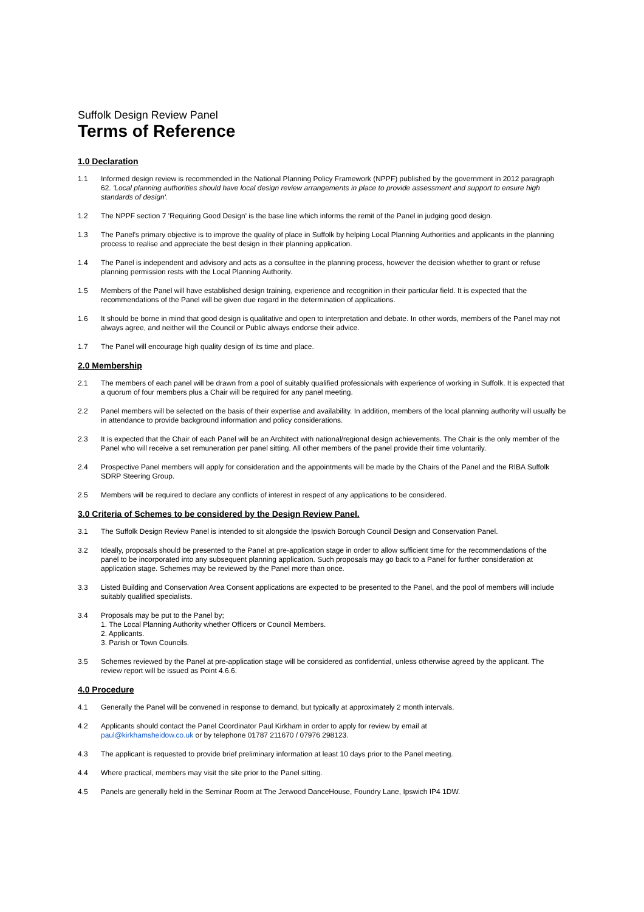Suffolk Design Review Panel
Terms of Reference
1.0 Declaration
1.1 Informed design review is recommended in the National Planning Policy Framework (NPPF) published by the government in 2012 paragraph 62. 'Local planning authorities should have local design review arrangements in place to provide assessment and support to ensure high standards of design'.
1.2 The NPPF section 7 'Requiring Good Design' is the base line which informs the remit of the Panel in judging good design.
1.3 The Panel's primary objective is to improve the quality of place in Suffolk by helping Local Planning Authorities and applicants in the planning process to realise and appreciate the best design in their planning application.
1.4 The Panel is independent and advisory and acts as a consultee in the planning process, however the decision whether to grant or refuse planning permission rests with the Local Planning Authority.
1.5 Members of the Panel will have established design training, experience and recognition in their particular field. It is expected that the recommendations of the Panel will be given due regard in the determination of applications.
1.6 It should be borne in mind that good design is qualitative and open to interpretation and debate. In other words, members of the Panel may not always agree, and neither will the Council or Public always endorse their advice.
1.7 The Panel will encourage high quality design of its time and place.
2.0 Membership
2.1 The members of each panel will be drawn from a pool of suitably qualified professionals with experience of working in Suffolk. It is expected that a quorum of four members plus a Chair will be required for any panel meeting.
2.2 Panel members will be selected on the basis of their expertise and availability. In addition, members of the local planning authority will usually be in attendance to provide background information and policy considerations.
2.3 It is expected that the Chair of each Panel will be an Architect with national/regional design achievements. The Chair is the only member of the Panel who will receive a set remuneration per panel sitting. All other members of the panel provide their time voluntarily.
2.4 Prospective Panel members will apply for consideration and the appointments will be made by the Chairs of the Panel and the RIBA Suffolk SDRP Steering Group.
2.5 Members will be required to declare any conflicts of interest in respect of any applications to be considered.
3.0 Criteria of Schemes to be considered by the Design Review Panel.
3.1 The Suffolk Design Review Panel is intended to sit alongside the Ipswich Borough Council Design and Conservation Panel.
3.2 Ideally, proposals should be presented to the Panel at pre-application stage in order to allow sufficient time for the recommendations of the panel to be incorporated into any subsequent planning application. Such proposals may go back to a Panel for further consideration at application stage. Schemes may be reviewed by the Panel more than once.
3.3 Listed Building and Conservation Area Consent applications are expected to be presented to the Panel, and the pool of members will include suitably qualified specialists.
3.4 Proposals may be put to the Panel by;
1. The Local Planning Authority whether Officers or Council Members.
2. Applicants.
3. Parish or Town Councils.
3.5 Schemes reviewed by the Panel at pre-application stage will be considered as confidential, unless otherwise agreed by the applicant. The review report will be issued as Point 4.6.6.
4.0 Procedure
4.1 Generally the Panel will be convened in response to demand, but typically at approximately 2 month intervals.
4.2 Applicants should contact the Panel Coordinator Paul Kirkham in order to apply for review by email at
paul@kirkhamsheidow.co.uk or by telephone 01787 211670 / 07976 298123.
4.3 The applicant is requested to provide brief preliminary information at least 10 days prior to the Panel meeting.
4.4 Where practical, members may visit the site prior to the Panel sitting.
4.5 Panels are generally held in the Seminar Room at The Jerwood DanceHouse, Foundry Lane, Ipswich IP4 1DW.